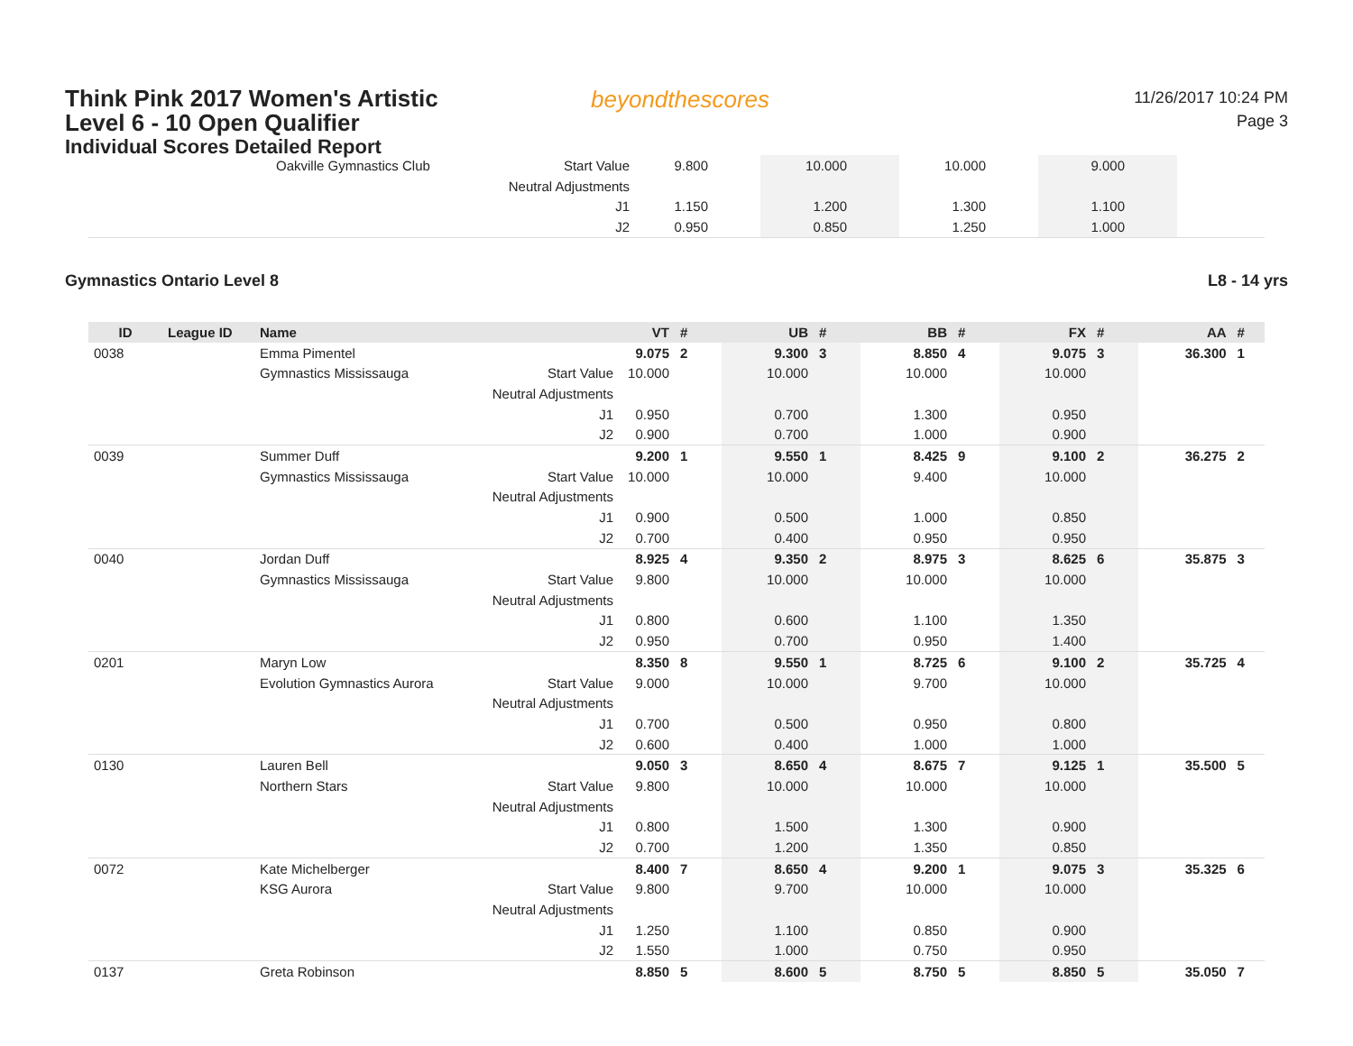Think Pink 2017 Women's Artistic
Level 6 - 10 Open Qualifier
Individual Scores Detailed Report
beyondthescores
11/26/2017 10:24 PM
Page 3
| | Oakville Gymnastics Club | Start Value | 9.800 | | 10.000 | | 10.000 | | 9.000 | | |
| | | Neutral Adjustments | | | | | | | | | |
| | | J1 | 1.150 | | 1.200 | | 1.300 | | 1.100 | | |
| | | J2 | 0.950 | | 0.850 | | 1.250 | | 1.000 | | |
Gymnastics Ontario Level 8 L8 - 14 yrs
| ID | League ID | Name | | VT | # | UB | # | BB | # | FX | # | AA | # |
| --- | --- | --- | --- | --- | --- | --- | --- | --- | --- | --- | --- | --- | --- |
| 0038 | | Emma Pimentel | | 9.075 | 2 | 9.300 | 3 | 8.850 | 4 | 9.075 | 3 | 36.300 | 1 |
| | | Gymnastics Mississauga | Start Value | 10.000 | | 10.000 | | 10.000 | | 10.000 | | | |
| | | | Neutral Adjustments | | | | | | | | | | |
| | | | J1 | 0.950 | | 0.700 | | 1.300 | | 0.950 | | | |
| | | | J2 | 0.900 | | 0.700 | | 1.000 | | 0.900 | | | |
| 0039 | | Summer Duff | | 9.200 | 1 | 9.550 | 1 | 8.425 | 9 | 9.100 | 2 | 36.275 | 2 |
| | | Gymnastics Mississauga | Start Value | 10.000 | | 10.000 | | 9.400 | | 10.000 | | | |
| | | | Neutral Adjustments | | | | | | | | | | |
| | | | J1 | 0.900 | | 0.500 | | 1.000 | | 0.850 | | | |
| | | | J2 | 0.700 | | 0.400 | | 0.950 | | 0.950 | | | |
| 0040 | | Jordan Duff | | 8.925 | 4 | 9.350 | 2 | 8.975 | 3 | 8.625 | 6 | 35.875 | 3 |
| | | Gymnastics Mississauga | Start Value | 9.800 | | 10.000 | | 10.000 | | 10.000 | | | |
| | | | Neutral Adjustments | | | | | | | | | | |
| | | | J1 | 0.800 | | 0.600 | | 1.100 | | 1.350 | | | |
| | | | J2 | 0.950 | | 0.700 | | 0.950 | | 1.400 | | | |
| 0201 | | Maryn Low | | 8.350 | 8 | 9.550 | 1 | 8.725 | 6 | 9.100 | 2 | 35.725 | 4 |
| | | Evolution Gymnastics Aurora | Start Value | 9.000 | | 10.000 | | 9.700 | | 10.000 | | | |
| | | | Neutral Adjustments | | | | | | | | | | |
| | | | J1 | 0.700 | | 0.500 | | 0.950 | | 0.800 | | | |
| | | | J2 | 0.600 | | 0.400 | | 1.000 | | 1.000 | | | |
| 0130 | | Lauren Bell | | 9.050 | 3 | 8.650 | 4 | 8.675 | 7 | 9.125 | 1 | 35.500 | 5 |
| | | Northern Stars | Start Value | 9.800 | | 10.000 | | 10.000 | | 10.000 | | | |
| | | | Neutral Adjustments | | | | | | | | | | |
| | | | J1 | 0.800 | | 1.500 | | 1.300 | | 0.900 | | | |
| | | | J2 | 0.700 | | 1.200 | | 1.350 | | 0.850 | | | |
| 0072 | | Kate Michelberger | | 8.400 | 7 | 8.650 | 4 | 9.200 | 1 | 9.075 | 3 | 35.325 | 6 |
| | | KSG Aurora | Start Value | 9.800 | | 9.700 | | 10.000 | | 10.000 | | | |
| | | | Neutral Adjustments | | | | | | | | | | |
| | | | J1 | 1.250 | | 1.100 | | 0.850 | | 0.900 | | | |
| | | | J2 | 1.550 | | 1.000 | | 0.750 | | 0.950 | | | |
| 0137 | | Greta Robinson | | 8.850 | 5 | 8.600 | 5 | 8.750 | 5 | 8.850 | 5 | 35.050 | 7 |